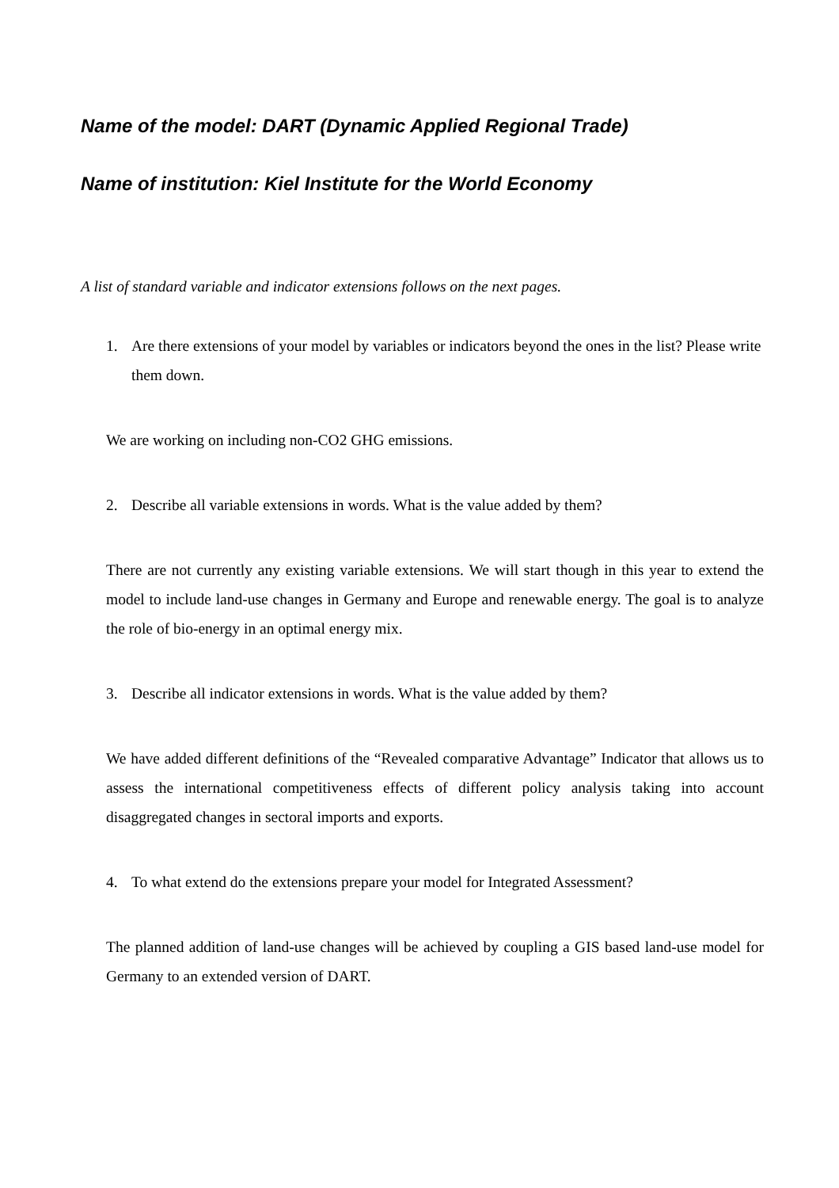Name of the model: DART (Dynamic Applied Regional Trade)
Name of institution: Kiel Institute for the World Economy
A list of standard variable and indicator extensions follows on the next pages.
1. Are there extensions of your model by variables or indicators beyond the ones in the list? Please write them down.
We are working on including non-CO2 GHG emissions.
2. Describe all variable extensions in words. What is the value added by them?
There are not currently any existing variable extensions. We will start though in this year to extend the model to include land-use changes in Germany and Europe and renewable energy. The goal is to analyze the role of bio-energy in an optimal energy mix.
3. Describe all indicator extensions in words. What is the value added by them?
We have added different definitions of the “Revealed comparative Advantage” Indicator that allows us to assess the international competitiveness effects of different policy analysis taking into account disaggregated changes in sectoral imports and exports.
4. To what extend do the extensions prepare your model for Integrated Assessment?
The planned addition of land-use changes will be achieved by coupling a GIS based land-use model for Germany to an extended version of DART.